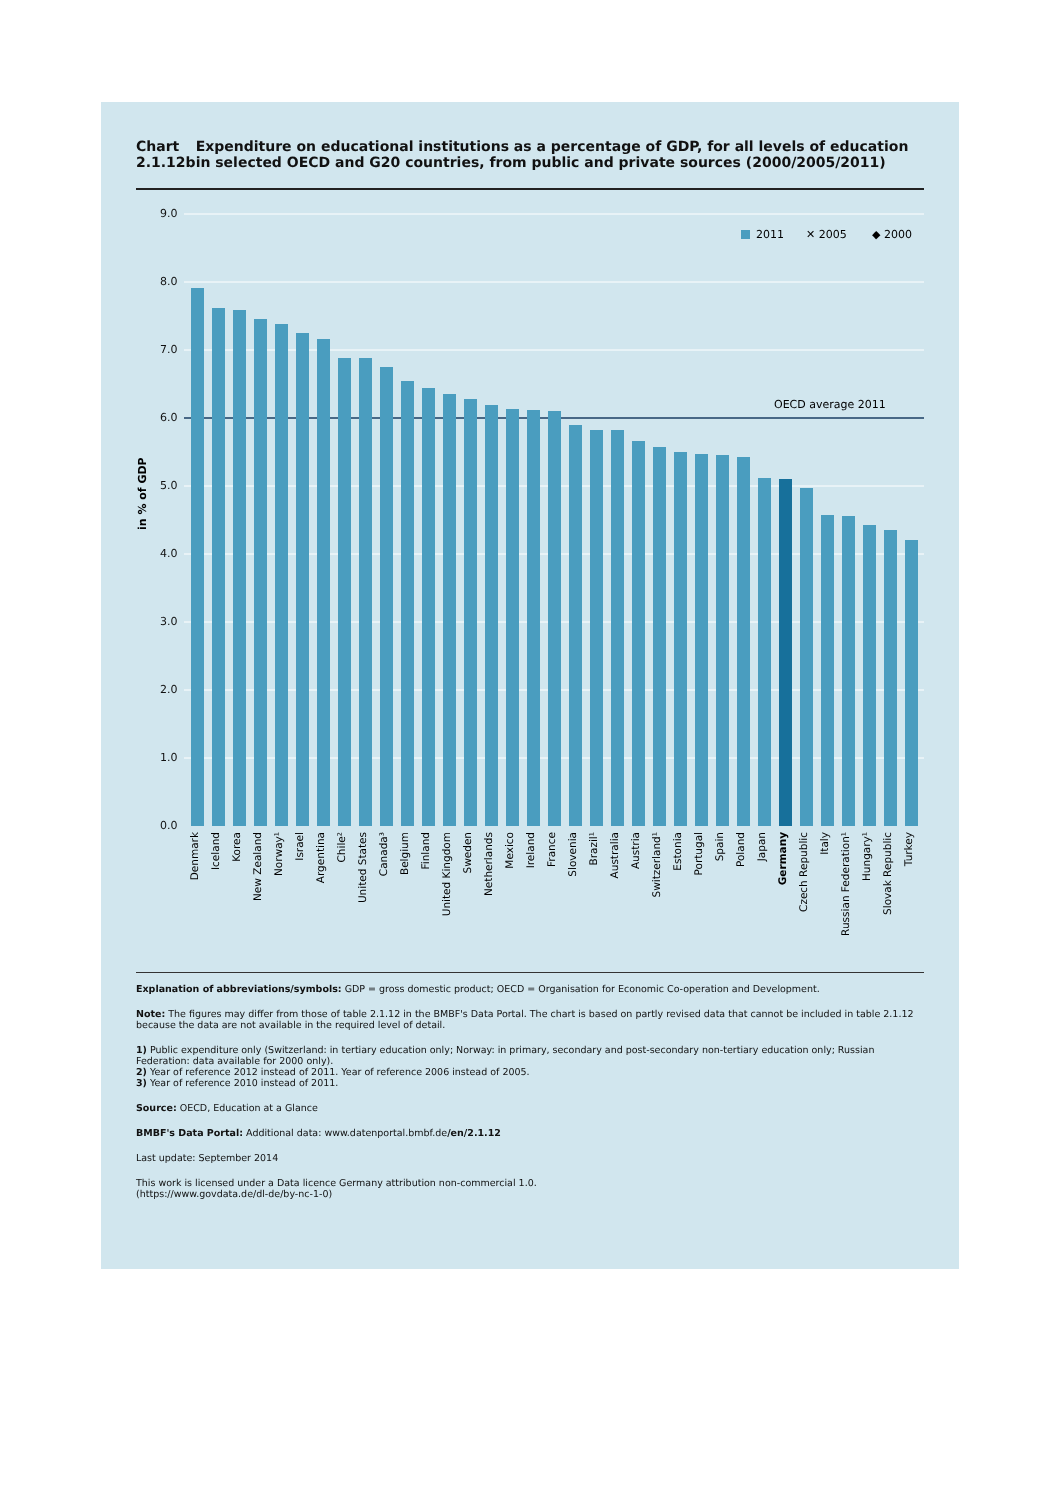Chart
2.1.12b
Expenditure on educational institutions as a percentage of GDP, for all levels of education in selected OECD and G20 countries, from public and private sources (2000/2005/2011)
in % of GDP
9.0
8.0
7.0
6.0
5.0
4.0
3.0
2.0
1.0
0.0
OECD average 2011
2011
✕ 2005
◆ 2000
Denmark
Iceland
Korea
New Zealand
Norway¹
Israel
Argentina
Chile²
United States
Canada³
Belgium
Finland
United Kingdom
Sweden
Netherlands
Mexico
Ireland
France
Slovenia
Brazil¹
Australia
Austria
Switzerland¹
Estonia
Portugal
Spain
Poland
Japan
Germany
Czech Republic
Italy
Russian Federation¹
Hungary¹
Slovak Republic
Turkey
Explanation of abbreviations/symbols: GDP = gross domestic product; OECD = Organisation for Economic Co-operation and Development.
Note: The figures may differ from those of table 2.1.12 in the BMBF's Data Portal. The chart is based on partly revised data that cannot be included in table 2.1.12 because the data are not available in the required level of detail.
1) Public expenditure only (Switzerland: in tertiary education only; Norway: in primary, secondary and post-secondary non-tertiary education only; Russian Federation: data available for 2000 only).
2) Year of reference 2012 instead of 2011. Year of reference 2006 instead of 2005.
3) Year of reference 2010 instead of 2011.
Source: OECD, Education at a Glance
BMBF's Data Portal: Additional data: www.datenportal.bmbf.de/en/2.1.12
Last update: September 2014
This work is licensed under a Data licence Germany attribution non-commercial 1.0.
(https://www.govdata.de/dl-de/by-nc-1-0)